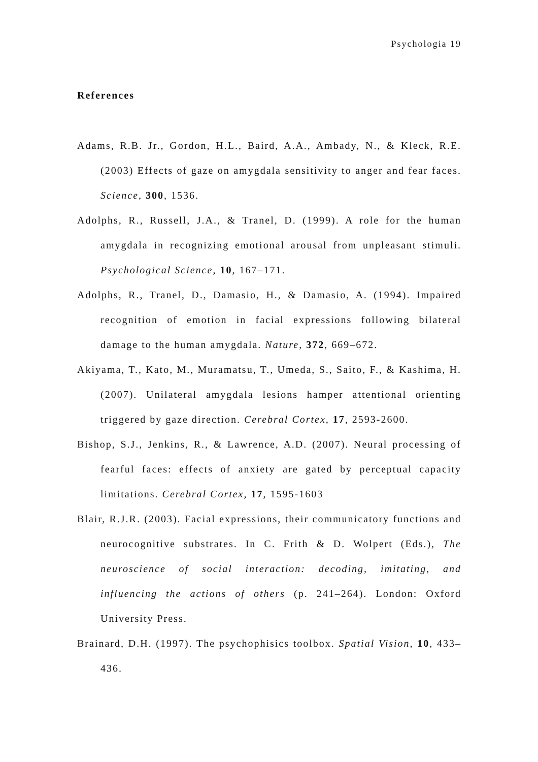Psychologia 19
References
Adams, R.B. Jr., Gordon, H.L., Baird, A.A., Ambady, N., & Kleck, R.E. (2003) Effects of gaze on amygdala sensitivity to anger and fear faces. Science, 300, 1536.
Adolphs, R., Russell, J.A., & Tranel, D. (1999). A role for the human amygdala in recognizing emotional arousal from unpleasant stimuli. Psychological Science, 10, 167–171.
Adolphs, R., Tranel, D., Damasio, H., & Damasio, A. (1994). Impaired recognition of emotion in facial expressions following bilateral damage to the human amygdala. Nature, 372, 669–672.
Akiyama, T., Kato, M., Muramatsu, T., Umeda, S., Saito, F., & Kashima, H. (2007). Unilateral amygdala lesions hamper attentional orienting triggered by gaze direction. Cerebral Cortex, 17, 2593-2600.
Bishop, S.J., Jenkins, R., & Lawrence, A.D. (2007). Neural processing of fearful faces: effects of anxiety are gated by perceptual capacity limitations. Cerebral Cortex, 17, 1595-1603
Blair, R.J.R. (2003). Facial expressions, their communicatory functions and neurocognitive substrates. In C. Frith & D. Wolpert (Eds.), The neuroscience of social interaction: decoding, imitating, and influencing the actions of others (p. 241–264). London: Oxford University Press.
Brainard, D.H. (1997). The psychophisics toolbox. Spatial Vision, 10, 433–436.